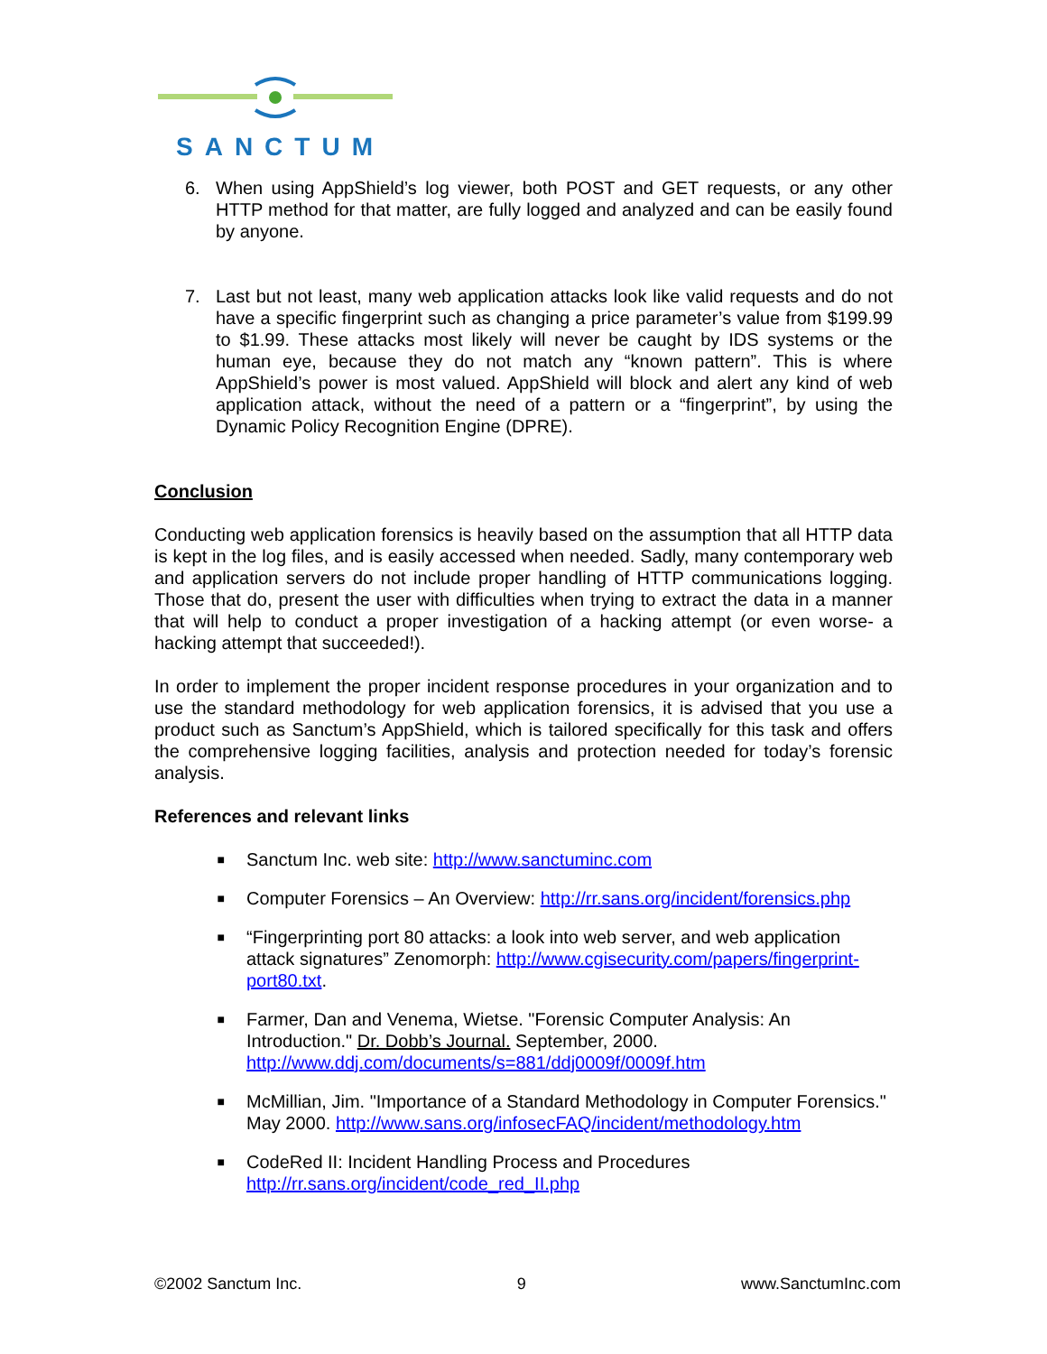SANCTUM
6. When using AppShield’s log viewer, both POST and GET requests, or any other HTTP method for that matter, are fully logged and analyzed and can be easily found by anyone.
7. Last but not least, many web application attacks look like valid requests and do not have a specific fingerprint such as changing a price parameter’s value from $199.99 to $1.99. These attacks most likely will never be caught by IDS systems or the human eye, because they do not match any “known pattern”. This is where AppShield’s power is most valued. AppShield will block and alert any kind of web application attack, without the need of a pattern or a “fingerprint”, by using the Dynamic Policy Recognition Engine (DPRE).
Conclusion
Conducting web application forensics is heavily based on the assumption that all HTTP data is kept in the log files, and is easily accessed when needed. Sadly, many contemporary web and application servers do not include proper handling of HTTP communications logging. Those that do, present the user with difficulties when trying to extract the data in a manner that will help to conduct a proper investigation of a hacking attempt (or even worse- a hacking attempt that succeeded!).
In order to implement the proper incident response procedures in your organization and to use the standard methodology for web application forensics, it is advised that you use a product such as Sanctum’s AppShield, which is tailored specifically for this task and offers the comprehensive logging facilities, analysis and protection needed for today’s forensic analysis.
References and relevant links
■ Sanctum Inc. web site: http://www.sanctuminc.com
■ Computer Forensics – An Overview: http://rr.sans.org/incident/forensics.php
■ “Fingerprinting port 80 attacks: a look into web server, and web application attack signatures” Zenomorph: http://www.cgisecurity.com/papers/fingerprint-port80.txt.
■ Farmer, Dan and Venema, Wietse. "Forensic Computer Analysis: An Introduction." Dr. Dobb’s Journal. September, 2000. http://www.ddj.com/documents/s=881/ddj0009f/0009f.htm
■ McMillian, Jim. "Importance of a Standard Methodology in Computer Forensics." May 2000. http://www.sans.org/infosecFAQ/incident/methodology.htm
■ CodeRed II: Incident Handling Process and Procedures
http://rr.sans.org/incident/code_red_II.php
©2002 Sanctum Inc. 9 www.SanctumInc.com